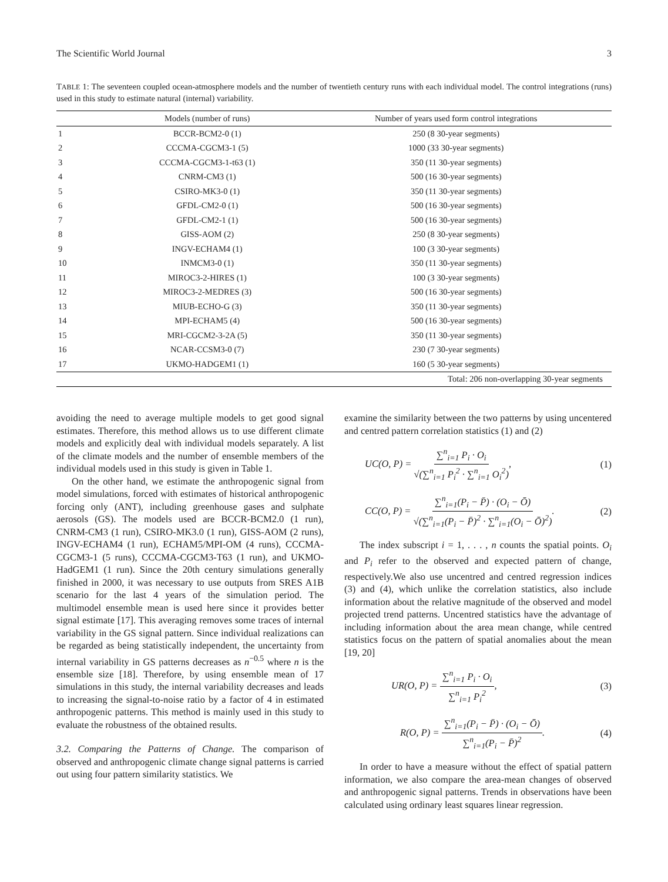The Scientific World Journal 3
TABLE 1: The seventeen coupled ocean-atmosphere models and the number of twentieth century runs with each individual model. The control integrations (runs) used in this study to estimate natural (internal) variability.
| | Models (number of runs) | Number of years used form control integrations |
| --- | --- | --- |
| 1 | BCCR-BCM2-0 (1) | 250 (8 30-year segments) |
| 2 | CCCMA-CGCM3-1 (5) | 1000 (33 30-year segments) |
| 3 | CCCMA-CGCM3-1-t63 (1) | 350 (11 30-year segments) |
| 4 | CNRM-CM3 (1) | 500 (16 30-year segments) |
| 5 | CSIRO-MK3-0 (1) | 350 (11 30-year segments) |
| 6 | GFDL-CM2-0 (1) | 500 (16 30-year segments) |
| 7 | GFDL-CM2-1 (1) | 500 (16 30-year segments) |
| 8 | GISS-AOM (2) | 250 (8 30-year segments) |
| 9 | INGV-ECHAM4 (1) | 100 (3 30-year segments) |
| 10 | INMCM3-0 (1) | 350 (11 30-year segments) |
| 11 | MIROC3-2-HIRES (1) | 100 (3 30-year segments) |
| 12 | MIROC3-2-MEDRES (3) | 500 (16 30-year segments) |
| 13 | MIUB-ECHO-G (3) | 350 (11 30-year segments) |
| 14 | MPI-ECHAM5 (4) | 500 (16 30-year segments) |
| 15 | MRI-CGCM2-3-2A (5) | 350 (11 30-year segments) |
| 16 | NCAR-CCSM3-0 (7) | 230 (7 30-year segments) |
| 17 | UKMO-HADGEM1 (1) | 160 (5 30-year segments) |
| | | Total: 206 non-overlapping 30-year segments |
avoiding the need to average multiple models to get good signal estimates. Therefore, this method allows us to use different climate models and explicitly deal with individual models separately. A list of the climate models and the number of ensemble members of the individual models used in this study is given in Table 1.
On the other hand, we estimate the anthropogenic signal from model simulations, forced with estimates of historical anthropogenic forcing only (ANT), including greenhouse gases and sulphate aerosols (GS). The models used are BCCR-BCM2.0 (1 run), CNRM-CM3 (1 run), CSIRO-MK3.0 (1 run), GISS-AOM (2 runs), INGV-ECHAM4 (1 run), ECHAM5/MPI-OM (4 runs), CCCMA-CGCM3-1 (5 runs), CCCMA-CGCM3-T63 (1 run), and UKMO-HadGEM1 (1 run). Since the 20th century simulations generally finished in 2000, it was necessary to use outputs from SRES A1B scenario for the last 4 years of the simulation period. The multimodel ensemble mean is used here since it provides better signal estimate [17]. This averaging removes some traces of internal variability in the GS signal pattern. Since individual realizations can be regarded as being statistically independent, the uncertainty from internal variability in GS patterns decreases as n<sup>−0.5</sup> where n is the ensemble size [18]. Therefore, by using ensemble mean of 17 simulations in this study, the internal variability decreases and leads to increasing the signal-to-noise ratio by a factor of 4 in estimated anthropogenic patterns. This method is mainly used in this study to evaluate the robustness of the obtained results.
3.2. Comparing the Patterns of Change. The comparison of observed and anthropogenic climate change signal patterns is carried out using four pattern similarity statistics. We
examine the similarity between the two patterns by using uncentered and centred pattern correlation statistics (1) and (2)
UC(O, P) = ∑<sup>n</sup><sub>i=1</sub> P<sub>i</sub> · O<sub>i</sub> √(∑<sup>n</sup><sub>i=1</sub> P<sub>i</sub><sup>2</sup> · ∑<sup>n</sup><sub>i=1</sub> O<sub>i</sub><sup>2</sup>), (1)
CC(O, P) = ∑<sup>n</sup><sub>i=1</sub>(P<sub>i</sub> − P̄) · (O<sub>i</sub> − Ō) √(∑<sup>n</sup><sub>i=1</sub>(P<sub>i</sub> − P̄)<sup>2</sup> · ∑<sup>n</sup><sub>i=1</sub>(O<sub>i</sub> − Ō)<sup>2</sup>). (2)
The index subscript i = 1, . . . , n counts the spatial points. O<sub>i</sub> and P<sub>i</sub> refer to the observed and expected pattern of change, respectively.We also use uncentred and centred regression indices (3) and (4), which unlike the correlation statistics, also include information about the relative magnitude of the observed and model projected trend patterns. Uncentred statistics have the advantage of including information about the area mean change, while centred statistics focus on the pattern of spatial anomalies about the mean [19, 20]
UR(O, P) = ∑<sup>n</sup><sub>i=1</sub> P<sub>i</sub> · O<sub>i</sub> ∑<sup>n</sup><sub>i=1</sub> P<sub>i</sub><sup>2</sup>, (3)
R(O, P) = ∑<sup>n</sup><sub>i=1</sub>(P<sub>i</sub> − P̄) · (O<sub>i</sub> − Ō) ∑<sup>n</sup><sub>i=1</sub>(P<sub>i</sub> − P̄)<sup>2</sup>. (4)
In order to have a measure without the effect of spatial pattern information, we also compare the area-mean changes of observed and anthropogenic signal patterns. Trends in observations have been calculated using ordinary least squares linear regression.